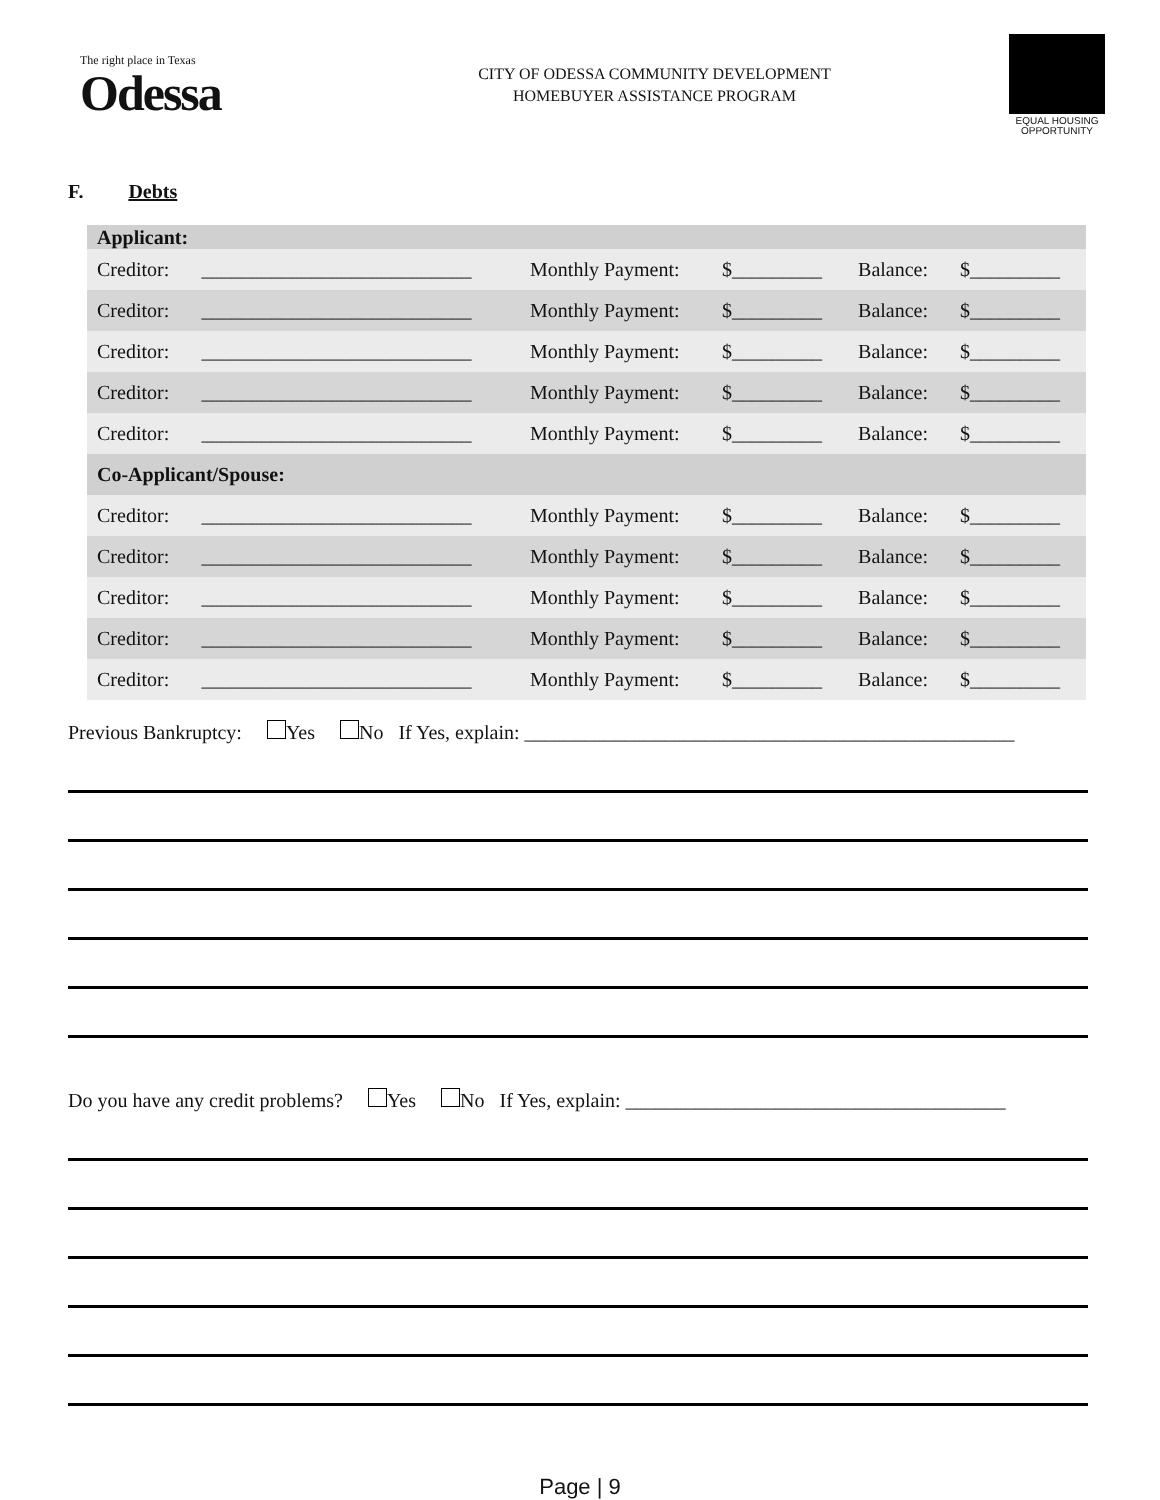The right place in Texas
Odessa
CITY OF ODESSA COMMUNITY DEVELOPMENT
HOMEBUYER ASSISTANCE PROGRAM
EQUAL HOUSING OPPORTUNITY
F. Debts
| Applicant: | | | | | |
| --- | --- | --- | --- | --- | --- |
| Creditor: | ___________________________ | Monthly Payment: | $_________ | Balance: | $_________ |
| Creditor: | ___________________________ | Monthly Payment: | $_________ | Balance: | $_________ |
| Creditor: | ___________________________ | Monthly Payment: | $_________ | Balance: | $_________ |
| Creditor: | ___________________________ | Monthly Payment: | $_________ | Balance: | $_________ |
| Creditor: | ___________________________ | Monthly Payment: | $_________ | Balance: | $_________ |
| Co-Applicant/Spouse: | | | | | |
| Creditor: | ___________________________ | Monthly Payment: | $_________ | Balance: | $_________ |
| Creditor: | ___________________________ | Monthly Payment: | $_________ | Balance: | $_________ |
| Creditor: | ___________________________ | Monthly Payment: | $_________ | Balance: | $_________ |
| Creditor: | ___________________________ | Monthly Payment: | $_________ | Balance: | $_________ |
| Creditor: | ___________________________ | Monthly Payment: | $_________ | Balance: | $_________ |
Previous Bankruptcy: Yes No If Yes, explain: _________________________________________________
Do you have any credit problems? Yes No If Yes, explain: ______________________________________
Page | 9